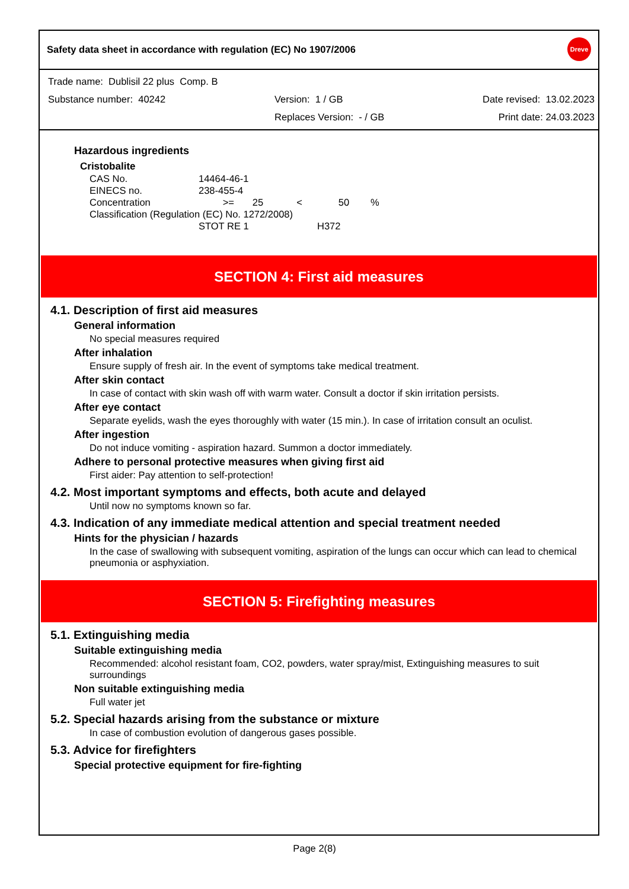Safety data sheet in accordance with regulation (EC) No 1907/2006 Dreve
Trade name: Dublisil 22 plus Comp. B
Substance number: 40242 Version: 1 / GB Date revised: 13.02.2023
Replaces Version: - / GB Print date: 24.03.2023
Hazardous ingredients
Cristobalite
| CAS No. | 14464-46-1 | | | | |
| EINECS no. | 238-455-4 | | | | |
| Concentration | >= | 25 | < | 50 | % |
| Classification (Regulation (EC) No. 1272/2008) | | | | | |
| | STOT RE 1 | | | H372 | |
SECTION 4: First aid measures
4.1. Description of first aid measures
General information
No special measures required
After inhalation
Ensure supply of fresh air. In the event of symptoms take medical treatment.
After skin contact
In case of contact with skin wash off with warm water. Consult a doctor if skin irritation persists.
After eye contact
Separate eyelids, wash the eyes thoroughly with water (15 min.). In case of irritation consult an oculist.
After ingestion
Do not induce vomiting - aspiration hazard. Summon a doctor immediately.
Adhere to personal protective measures when giving first aid
First aider: Pay attention to self-protection!
4.2. Most important symptoms and effects, both acute and delayed
Until now no symptoms known so far.
4.3. Indication of any immediate medical attention and special treatment needed
Hints for the physician / hazards
In the case of swallowing with subsequent vomiting, aspiration of the lungs can occur which can lead to chemical pneumonia or asphyxiation.
SECTION 5: Firefighting measures
5.1. Extinguishing media
Suitable extinguishing media
Recommended: alcohol resistant foam, CO2, powders, water spray/mist, Extinguishing measures to suit surroundings
Non suitable extinguishing media
Full water jet
5.2. Special hazards arising from the substance or mixture
In case of combustion evolution of dangerous gases possible.
5.3. Advice for firefighters
Special protective equipment for fire-fighting
Page 2(8)